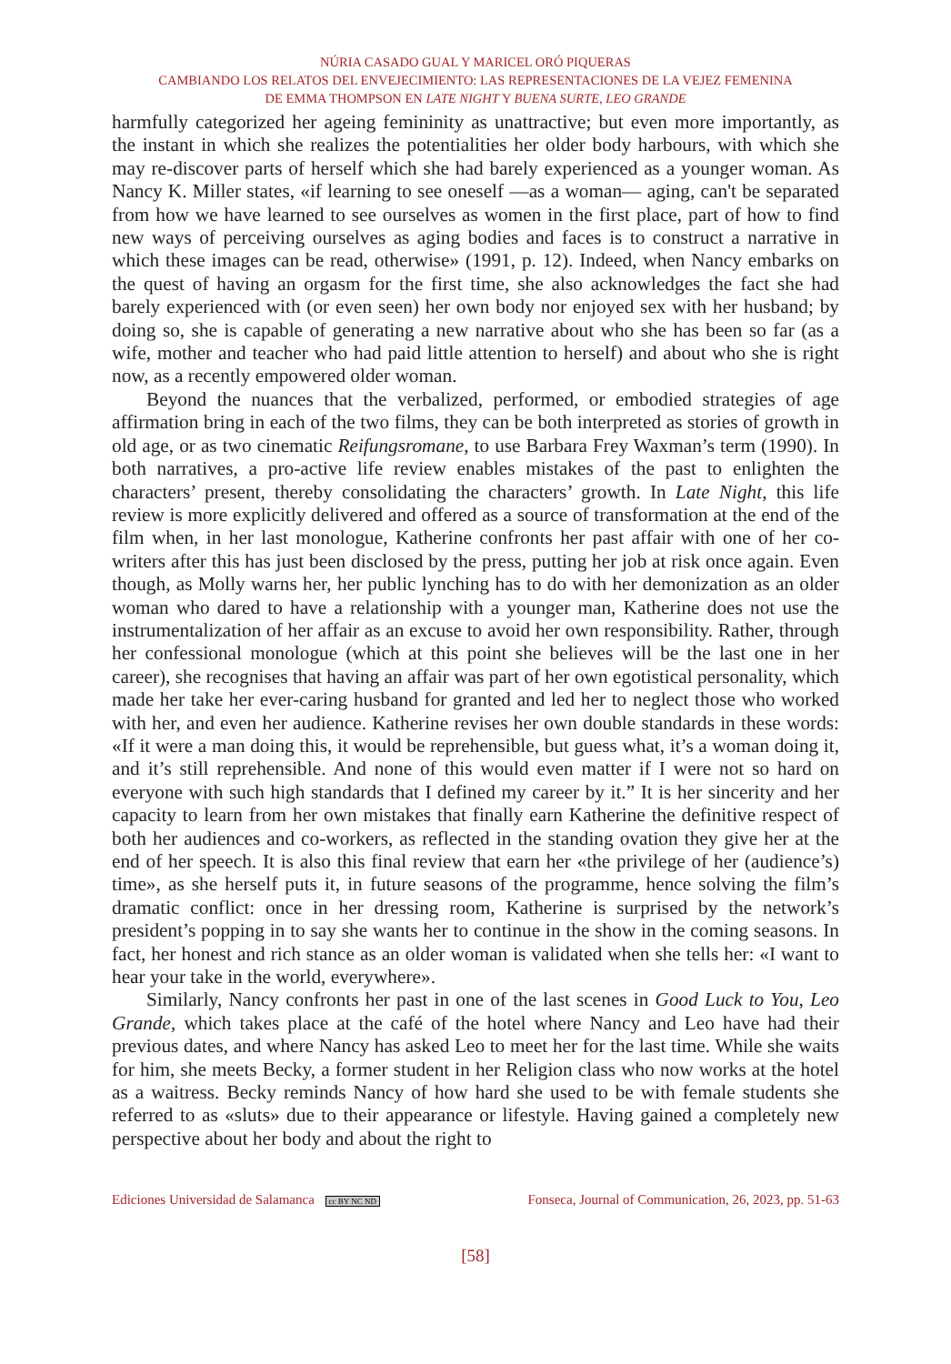NÚRIA CASADO GUAL Y MARICEL ORÓ PIQUERAS
CAMBIANDO LOS RELATOS DEL ENVEJECIMIENTO: LAS REPRESENTACIONES DE LA VEJEZ FEMENINA
DE EMMA THOMPSON EN LATE NIGHT Y BUENA SURTE, LEO GRANDE
harmfully categorized her ageing femininity as unattractive; but even more importantly, as the instant in which she realizes the potentialities her older body harbours, with which she may re-discover parts of herself which she had barely experienced as a younger woman. As Nancy K. Miller states, «if learning to see oneself —as a woman— aging, can't be separated from how we have learned to see ourselves as women in the first place, part of how to find new ways of perceiving ourselves as aging bodies and faces is to construct a narrative in which these images can be read, otherwise» (1991, p. 12). Indeed, when Nancy embarks on the quest of having an orgasm for the first time, she also acknowledges the fact she had barely experienced with (or even seen) her own body nor enjoyed sex with her husband; by doing so, she is capable of generating a new narrative about who she has been so far (as a wife, mother and teacher who had paid little attention to herself) and about who she is right now, as a recently empowered older woman.
Beyond the nuances that the verbalized, performed, or embodied strategies of age affirmation bring in each of the two films, they can be both interpreted as stories of growth in old age, or as two cinematic Reifungsromane, to use Barbara Frey Waxman’s term (1990). In both narratives, a pro-active life review enables mistakes of the past to enlighten the characters’ present, thereby consolidating the characters’ growth. In Late Night, this life review is more explicitly delivered and offered as a source of transformation at the end of the film when, in her last monologue, Katherine confronts her past affair with one of her co-writers after this has just been disclosed by the press, putting her job at risk once again. Even though, as Molly warns her, her public lynching has to do with her demonization as an older woman who dared to have a relationship with a younger man, Katherine does not use the instrumentalization of her affair as an excuse to avoid her own responsibility. Rather, through her confessional monologue (which at this point she believes will be the last one in her career), she recognises that having an affair was part of her own egotistical personality, which made her take her ever-caring husband for granted and led her to neglect those who worked with her, and even her audience. Katherine revises her own double standards in these words: «If it were a man doing this, it would be reprehensible, but guess what, it’s a woman doing it, and it’s still reprehensible. And none of this would even matter if I were not so hard on everyone with such high standards that I defined my career by it.” It is her sincerity and her capacity to learn from her own mistakes that finally earn Katherine the definitive respect of both her audiences and co-workers, as reflected in the standing ovation they give her at the end of her speech. It is also this final review that earn her «the privilege of her (audience’s) time», as she herself puts it, in future seasons of the programme, hence solving the film’s dramatic conflict: once in her dressing room, Katherine is surprised by the network’s president’s popping in to say she wants her to continue in the show in the coming seasons. In fact, her honest and rich stance as an older woman is validated when she tells her: «I want to hear your take in the world, everywhere».
Similarly, Nancy confronts her past in one of the last scenes in Good Luck to You, Leo Grande, which takes place at the café of the hotel where Nancy and Leo have had their previous dates, and where Nancy has asked Leo to meet her for the last time. While she waits for him, she meets Becky, a former student in her Religion class who now works at the hotel as a waitress. Becky reminds Nancy of how hard she used to be with female students she referred to as «sluts» due to their appearance or lifestyle. Having gained a completely new perspective about her body and about the right to
Ediciones Universidad de Salamanca cc BY NC ND Fonseca, Journal of Communication, 26, 2023, pp. 51-63
[58]